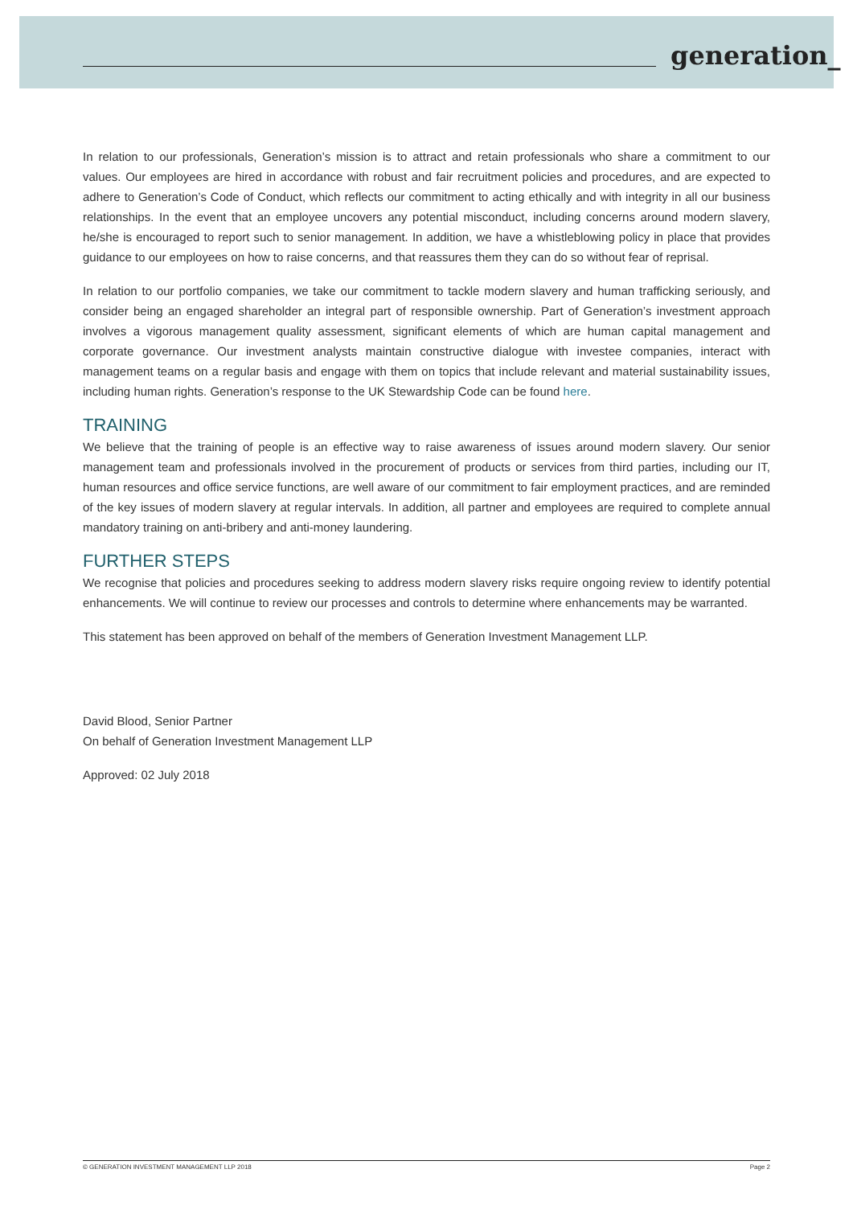generation_
In relation to our professionals, Generation’s mission is to attract and retain professionals who share a commitment to our values. Our employees are hired in accordance with robust and fair recruitment policies and procedures, and are expected to adhere to Generation’s Code of Conduct, which reflects our commitment to acting ethically and with integrity in all our business relationships. In the event that an employee uncovers any potential misconduct, including concerns around modern slavery, he/she is encouraged to report such to senior management. In addition, we have a whistleblowing policy in place that provides guidance to our employees on how to raise concerns, and that reassures them they can do so without fear of reprisal.
In relation to our portfolio companies, we take our commitment to tackle modern slavery and human trafficking seriously, and consider being an engaged shareholder an integral part of responsible ownership. Part of Generation’s investment approach involves a vigorous management quality assessment, significant elements of which are human capital management and corporate governance. Our investment analysts maintain constructive dialogue with investee companies, interact with management teams on a regular basis and engage with them on topics that include relevant and material sustainability issues, including human rights. Generation’s response to the UK Stewardship Code can be found here.
TRAINING
We believe that the training of people is an effective way to raise awareness of issues around modern slavery. Our senior management team and professionals involved in the procurement of products or services from third parties, including our IT, human resources and office service functions, are well aware of our commitment to fair employment practices, and are reminded of the key issues of modern slavery at regular intervals. In addition, all partner and employees are required to complete annual mandatory training on anti-bribery and anti-money laundering.
FURTHER STEPS
We recognise that policies and procedures seeking to address modern slavery risks require ongoing review to identify potential enhancements. We will continue to review our processes and controls to determine where enhancements may be warranted.
This statement has been approved on behalf of the members of Generation Investment Management LLP.
David Blood, Senior Partner
On behalf of Generation Investment Management LLP
Approved: 02 July 2018
© GENERATION INVESTMENT MANAGEMENT LLP 2018 Page 2